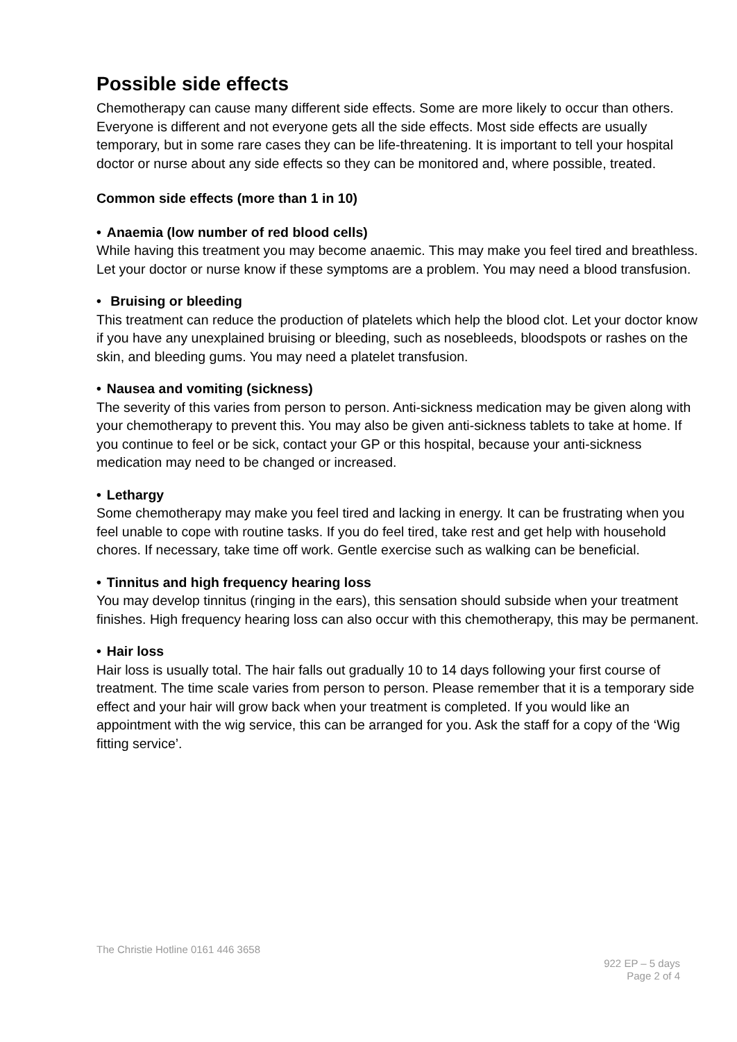Possible side effects
Chemotherapy can cause many different side effects. Some are more likely to occur than others. Everyone is different and not everyone gets all the side effects. Most side effects are usually temporary, but in some rare cases they can be life-threatening. It is important to tell your hospital doctor or nurse about any side effects so they can be monitored and, where possible, treated.
Common side effects (more than 1 in 10)
• Anaemia (low number of red blood cells)
While having this treatment you may become anaemic. This may make you feel tired and breathless. Let your doctor or nurse know if these symptoms are a problem. You may need a blood transfusion.
• Bruising or bleeding
This treatment can reduce the production of platelets which help the blood clot. Let your doctor know if you have any unexplained bruising or bleeding, such as nosebleeds, bloodspots or rashes on the skin, and bleeding gums. You may need a platelet transfusion.
• Nausea and vomiting (sickness)
The severity of this varies from person to person. Anti-sickness medication may be given along with your chemotherapy to prevent this. You may also be given anti-sickness tablets to take at home. If you continue to feel or be sick, contact your GP or this hospital, because your anti-sickness medication may need to be changed or increased.
• Lethargy
Some chemotherapy may make you feel tired and lacking in energy. It can be frustrating when you feel unable to cope with routine tasks. If you do feel tired, take rest and get help with household chores. If necessary, take time off work. Gentle exercise such as walking can be beneficial.
• Tinnitus and high frequency hearing loss
You may develop tinnitus (ringing in the ears), this sensation should subside when your treatment finishes. High frequency hearing loss can also occur with this chemotherapy, this may be permanent.
• Hair loss
Hair loss is usually total. The hair falls out gradually 10 to 14 days following your first course of treatment. The time scale varies from person to person. Please remember that it is a temporary side effect and your hair will grow back when your treatment is completed. If you would like an appointment with the wig service, this can be arranged for you. Ask the staff for a copy of the ‘Wig fitting service’.
The Christie Hotline 0161 446 3658
922 EP – 5 days
Page 2 of 4